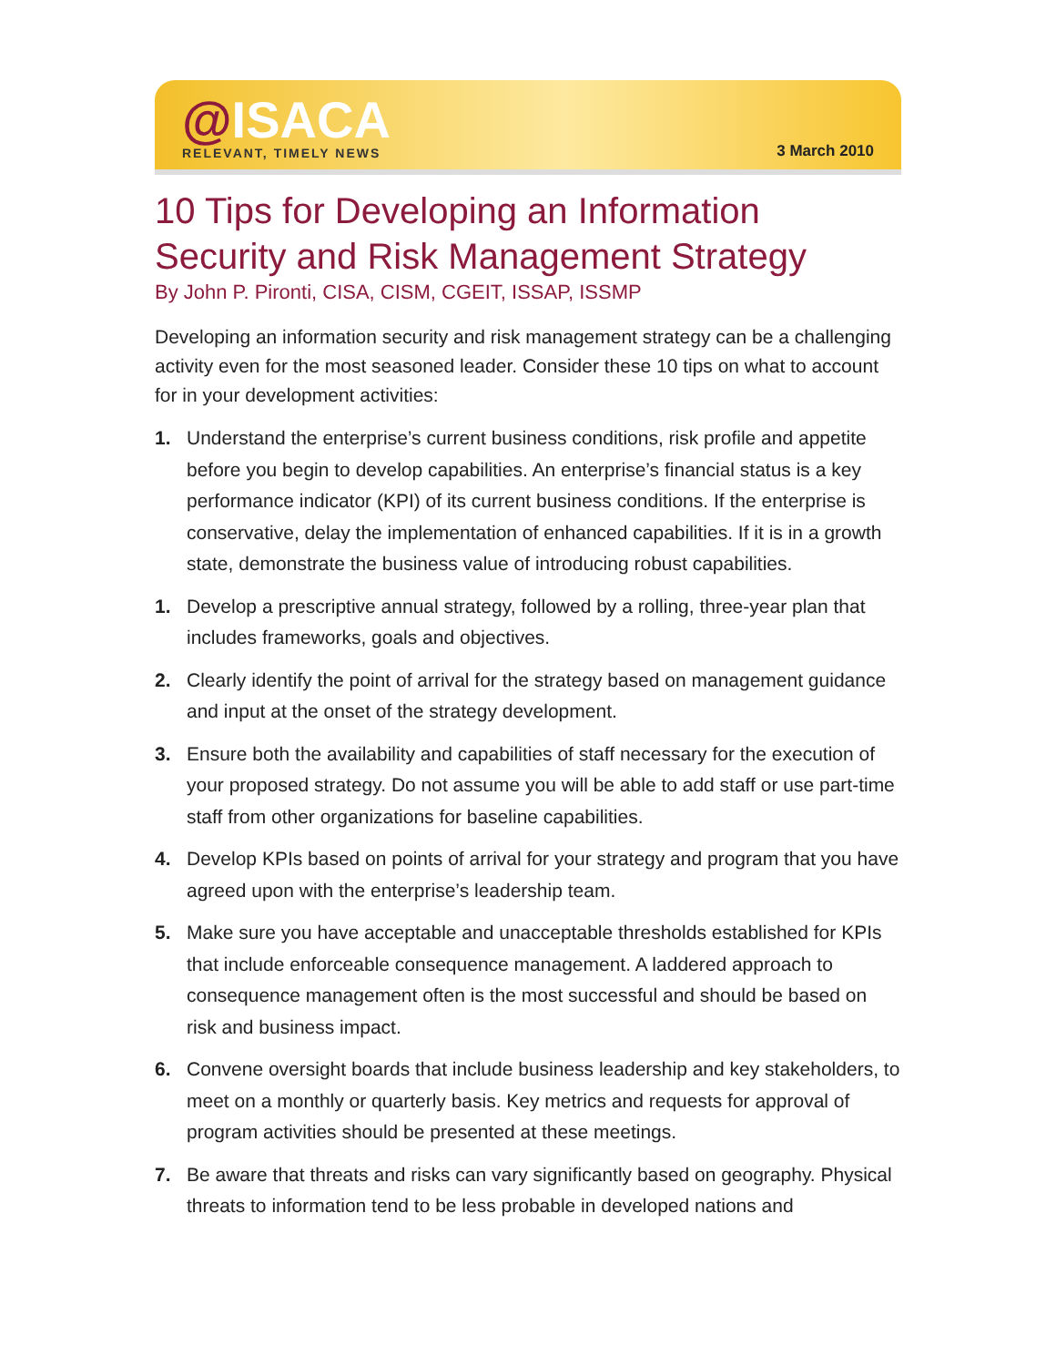@ISACA
RELEVANT, TIMELY NEWS
3 March 2010
10 Tips for Developing an Information Security and Risk Management Strategy
By John P. Pironti, CISA, CISM, CGEIT, ISSAP, ISSMP
Developing an information security and risk management strategy can be a challenging activity even for the most seasoned leader. Consider these 10 tips on what to account for in your development activities:
1. Understand the enterprise’s current business conditions, risk profile and appetite before you begin to develop capabilities. An enterprise’s financial status is a key performance indicator (KPI) of its current business conditions. If the enterprise is conservative, delay the implementation of enhanced capabilities. If it is in a growth state, demonstrate the business value of introducing robust capabilities.
1. Develop a prescriptive annual strategy, followed by a rolling, three-year plan that includes frameworks, goals and objectives.
2. Clearly identify the point of arrival for the strategy based on management guidance and input at the onset of the strategy development.
3. Ensure both the availability and capabilities of staff necessary for the execution of your proposed strategy. Do not assume you will be able to add staff or use part-time staff from other organizations for baseline capabilities.
4. Develop KPIs based on points of arrival for your strategy and program that you have agreed upon with the enterprise’s leadership team.
5. Make sure you have acceptable and unacceptable thresholds established for KPIs that include enforceable consequence management. A laddered approach to consequence management often is the most successful and should be based on risk and business impact.
6. Convene oversight boards that include business leadership and key stakeholders, to meet on a monthly or quarterly basis. Key metrics and requests for approval of program activities should be presented at these meetings.
7. Be aware that threats and risks can vary significantly based on geography. Physical threats to information tend to be less probable in developed nations and